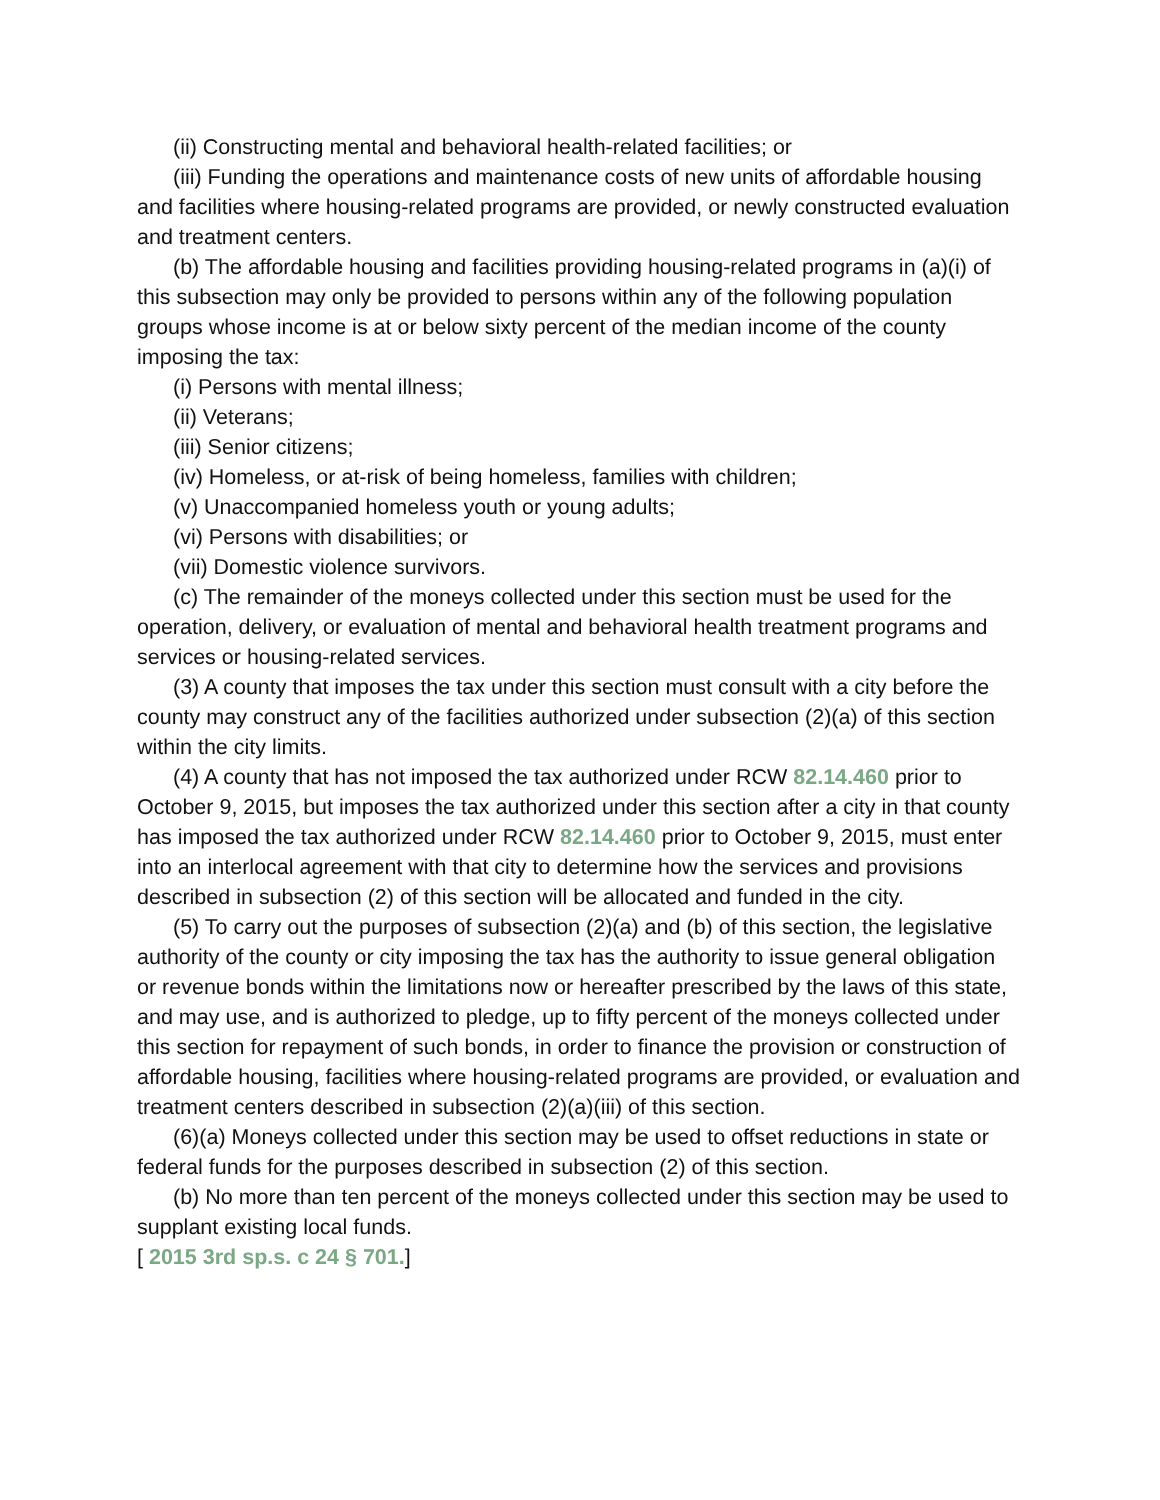(ii) Constructing mental and behavioral health-related facilities; or
(iii) Funding the operations and maintenance costs of new units of affordable housing and facilities where housing-related programs are provided, or newly constructed evaluation and treatment centers.
(b) The affordable housing and facilities providing housing-related programs in (a)(i) of this subsection may only be provided to persons within any of the following population groups whose income is at or below sixty percent of the median income of the county imposing the tax:
(i) Persons with mental illness;
(ii) Veterans;
(iii) Senior citizens;
(iv) Homeless, or at-risk of being homeless, families with children;
(v) Unaccompanied homeless youth or young adults;
(vi) Persons with disabilities; or
(vii) Domestic violence survivors.
(c) The remainder of the moneys collected under this section must be used for the operation, delivery, or evaluation of mental and behavioral health treatment programs and services or housing-related services.
(3) A county that imposes the tax under this section must consult with a city before the county may construct any of the facilities authorized under subsection (2)(a) of this section within the city limits.
(4) A county that has not imposed the tax authorized under RCW 82.14.460 prior to October 9, 2015, but imposes the tax authorized under this section after a city in that county has imposed the tax authorized under RCW 82.14.460 prior to October 9, 2015, must enter into an interlocal agreement with that city to determine how the services and provisions described in subsection (2) of this section will be allocated and funded in the city.
(5) To carry out the purposes of subsection (2)(a) and (b) of this section, the legislative authority of the county or city imposing the tax has the authority to issue general obligation or revenue bonds within the limitations now or hereafter prescribed by the laws of this state, and may use, and is authorized to pledge, up to fifty percent of the moneys collected under this section for repayment of such bonds, in order to finance the provision or construction of affordable housing, facilities where housing-related programs are provided, or evaluation and treatment centers described in subsection (2)(a)(iii) of this section.
(6)(a) Moneys collected under this section may be used to offset reductions in state or federal funds for the purposes described in subsection (2) of this section.
(b) No more than ten percent of the moneys collected under this section may be used to supplant existing local funds.
[ 2015 3rd sp.s. c 24 § 701.]